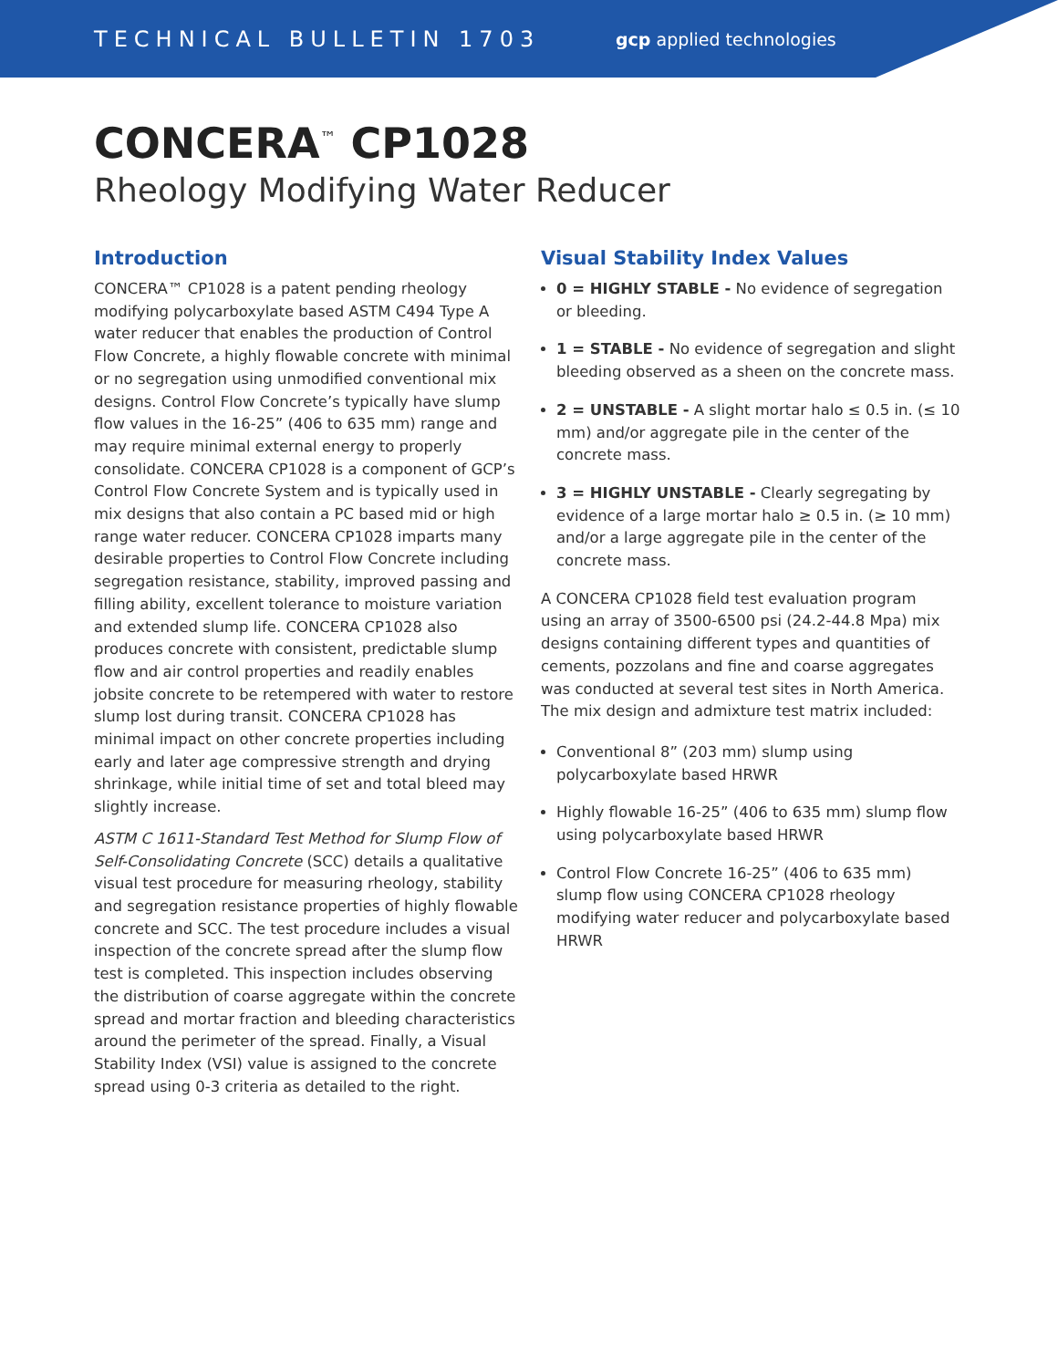TECHNICAL BULLETIN 1703
gcp applied technologies
CONCERA<sup>™</sup> CP1028
Rheology Modifying Water Reducer
Introduction
CONCERA™ CP1028 is a patent pending rheology modifying polycarboxylate based ASTM C494 Type A water reducer that enables the production of Control Flow Concrete, a highly flowable concrete with minimal or no segregation using unmodified conventional mix designs. Control Flow Concrete’s typically have slump flow values in the 16-25” (406 to 635 mm) range and may require minimal external energy to properly consolidate. CONCERA CP1028 is a component of GCP’s Control Flow Concrete System and is typically used in mix designs that also contain a PC based mid or high range water reducer. CONCERA CP1028 imparts many desirable properties to Control Flow Concrete including segregation resistance, stability, improved passing and filling ability, excellent tolerance to moisture variation and extended slump life. CONCERA CP1028 also produces concrete with consistent, predictable slump flow and air control properties and readily enables jobsite concrete to be retempered with water to restore slump lost during transit. CONCERA CP1028 has minimal impact on other concrete properties including early and later age compressive strength and drying shrinkage, while initial time of set and total bleed may slightly increase.
ASTM C 1611-Standard Test Method for Slump Flow of Self-Consolidating Concrete (SCC) details a qualitative visual test procedure for measuring rheology, stability and segregation resistance properties of highly flowable concrete and SCC. The test procedure includes a visual inspection of the concrete spread after the slump flow test is completed. This inspection includes observing the distribution of coarse aggregate within the concrete spread and mortar fraction and bleeding characteristics around the perimeter of the spread. Finally, a Visual Stability Index (VSI) value is assigned to the concrete spread using 0-3 criteria as detailed to the right.
Visual Stability Index Values
0 = HIGHLY STABLE - No evidence of segregation or bleeding.
1 = STABLE - No evidence of segregation and slight bleeding observed as a sheen on the concrete mass.
2 = UNSTABLE - A slight mortar halo ≤ 0.5 in. (≤ 10 mm) and/or aggregate pile in the center of the concrete mass.
3 = HIGHLY UNSTABLE - Clearly segregating by evidence of a large mortar halo ≥ 0.5 in. (≥ 10 mm) and/or a large aggregate pile in the center of the concrete mass.
A CONCERA CP1028 field test evaluation program using an array of 3500-6500 psi (24.2-44.8 Mpa) mix designs containing different types and quantities of cements, pozzolans and fine and coarse aggregates was conducted at several test sites in North America. The mix design and admixture test matrix included:
Conventional 8” (203 mm) slump using polycarboxylate based HRWR
Highly flowable 16-25” (406 to 635 mm) slump flow using polycarboxylate based HRWR
Control Flow Concrete 16-25” (406 to 635 mm) slump flow using CONCERA CP1028 rheology modifying water reducer and polycarboxylate based HRWR